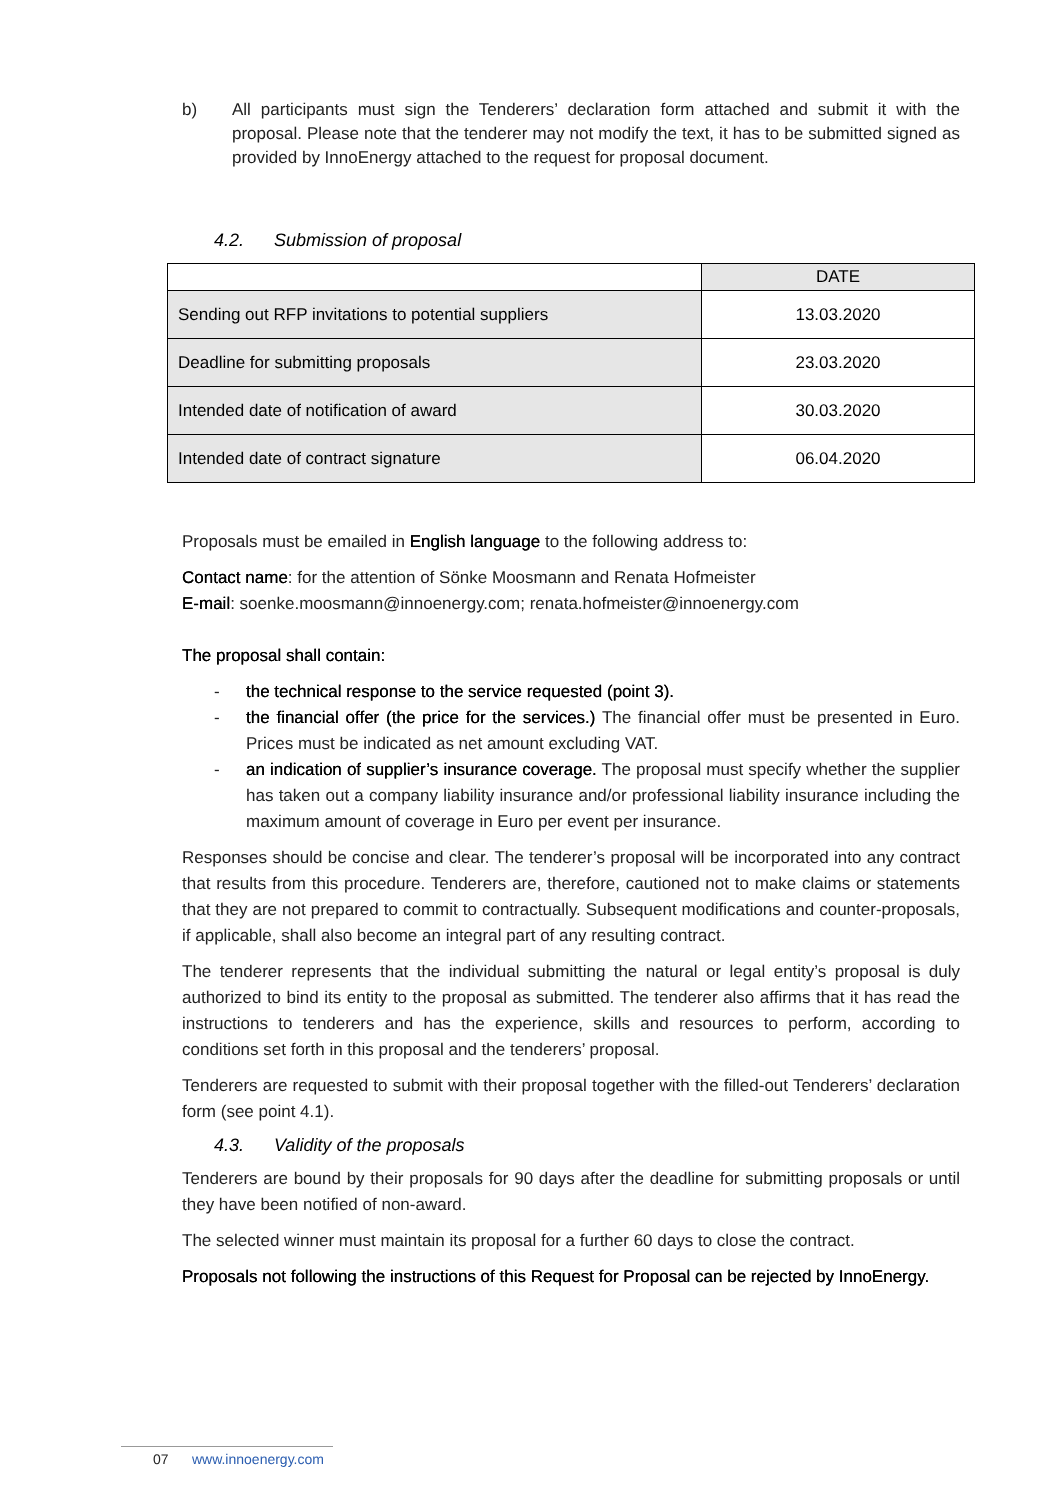b) All participants must sign the Tenderers’ declaration form attached and submit it with the proposal. Please note that the tenderer may not modify the text, it has to be submitted signed as provided by InnoEnergy attached to the request for proposal document.
4.2. Submission of proposal
| | DATE |
| --- | --- |
| Sending out RFP invitations to potential suppliers | 13.03.2020 |
| Deadline for submitting proposals | 23.03.2020 |
| Intended date of notification of award | 30.03.2020 |
| Intended date of contract signature | 06.04.2020 |
Proposals must be emailed in English language to the following address to:
Contact name: for the attention of Sönke Moosmann and Renata Hofmeister
E-mail: soenke.moosmann@innoenergy.com; renata.hofmeister@innoenergy.com
The proposal shall contain:
- the technical response to the service requested (point 3).
- the financial offer (the price for the services.) The financial offer must be presented in Euro. Prices must be indicated as net amount excluding VAT.
- an indication of supplier’s insurance coverage. The proposal must specify whether the supplier has taken out a company liability insurance and/or professional liability insurance including the maximum amount of coverage in Euro per event per insurance.
Responses should be concise and clear. The tenderer’s proposal will be incorporated into any contract that results from this procedure. Tenderers are, therefore, cautioned not to make claims or statements that they are not prepared to commit to contractually. Subsequent modifications and counter-proposals, if applicable, shall also become an integral part of any resulting contract.
The tenderer represents that the individual submitting the natural or legal entity’s proposal is duly authorized to bind its entity to the proposal as submitted. The tenderer also affirms that it has read the instructions to tenderers and has the experience, skills and resources to perform, according to conditions set forth in this proposal and the tenderers’ proposal.
Tenderers are requested to submit with their proposal together with the filled-out Tenderers’ declaration form (see point 4.1).
4.3. Validity of the proposals
Tenderers are bound by their proposals for 90 days after the deadline for submitting proposals or until they have been notified of non-award.
The selected winner must maintain its proposal for a further 60 days to close the contract.
Proposals not following the instructions of this Request for Proposal can be rejected by InnoEnergy.
07 www.innoenergy.com